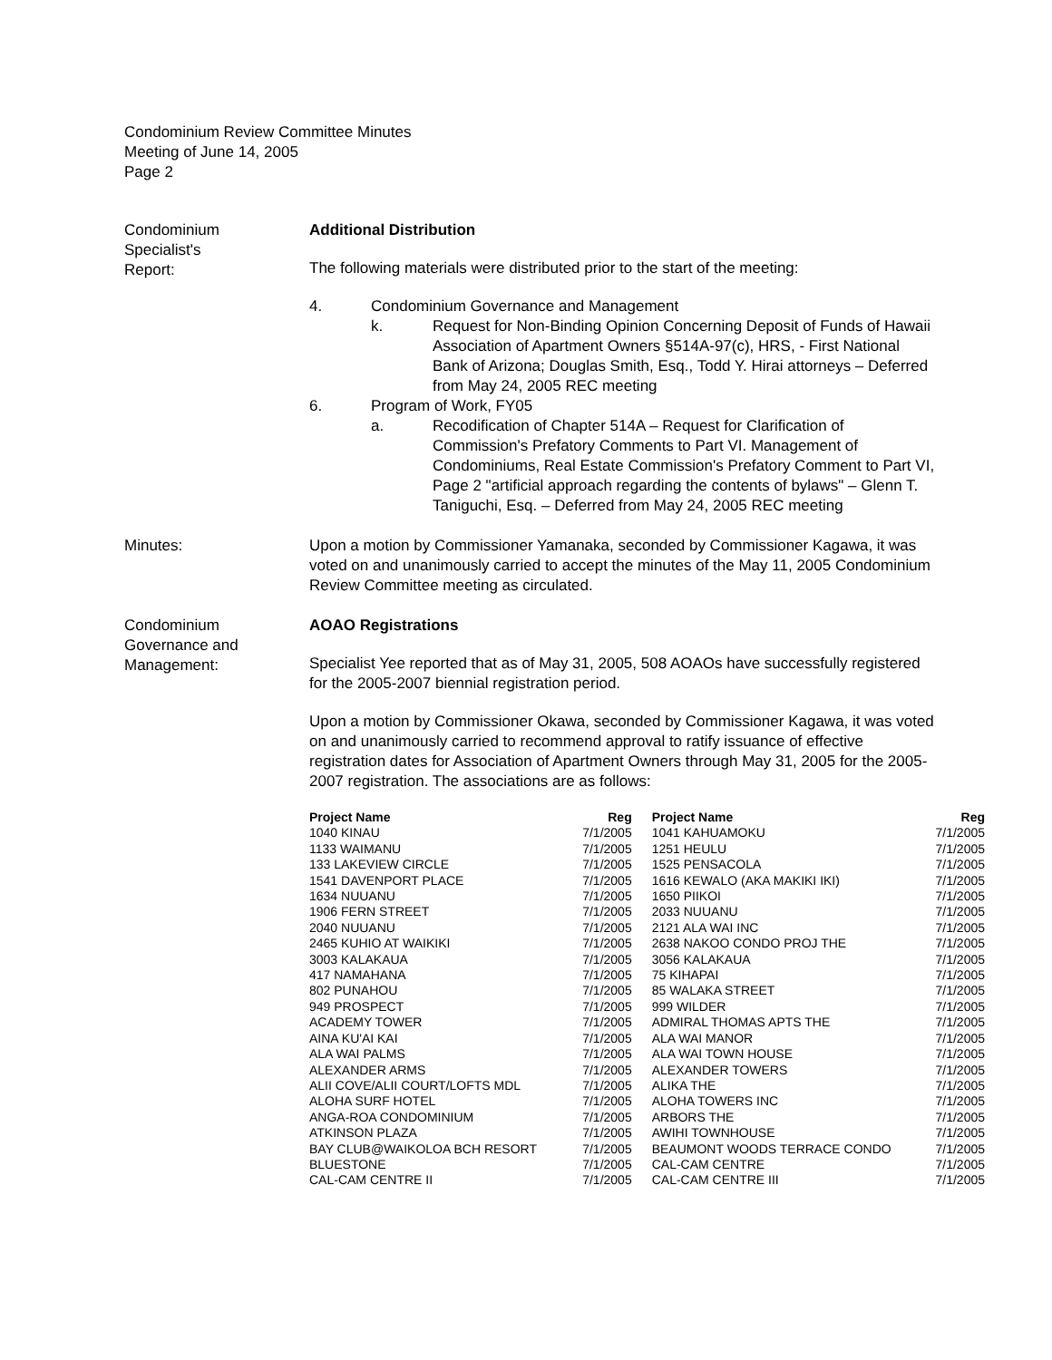Condominium Review Committee Minutes
Meeting of June 14, 2005
Page 2
Condominium
Specialist's
Report:
Additional Distribution
The following materials were distributed prior to the start of the meeting:
4. Condominium Governance and Management
k. Request for Non-Binding Opinion Concerning Deposit of Funds of Hawaii Association of Apartment Owners §514A-97(c), HRS, - First National Bank of Arizona; Douglas Smith, Esq., Todd Y. Hirai attorneys – Deferred from May 24, 2005 REC meeting
6. Program of Work, FY05
a. Recodification of Chapter 514A – Request for Clarification of Commission's Prefatory Comments to Part VI. Management of Condominiums, Real Estate Commission's Prefatory Comment to Part VI, Page 2 "artificial approach regarding the contents of bylaws" – Glenn T. Taniguchi, Esq. – Deferred from May 24, 2005 REC meeting
Minutes: Upon a motion by Commissioner Yamanaka, seconded by Commissioner Kagawa, it was voted on and unanimously carried to accept the minutes of the May 11, 2005 Condominium Review Committee meeting as circulated.
Condominium
Governance and
Management:
AOAO Registrations
Specialist Yee reported that as of May 31, 2005, 508 AOAOs have successfully registered for the 2005-2007 biennial registration period.
Upon a motion by Commissioner Okawa, seconded by Commissioner Kagawa, it was voted on and unanimously carried to recommend approval to ratify issuance of effective registration dates for Association of Apartment Owners through May 31, 2005 for the 2005-2007 registration. The associations are as follows:
| Project Name | Reg | Project Name | Reg |
| --- | --- | --- | --- |
| 1040 KINAU | 7/1/2005 | 1041 KAHUAMOKU | 7/1/2005 |
| 1133 WAIMANU | 7/1/2005 | 1251 HEULU | 7/1/2005 |
| 133 LAKEVIEW CIRCLE | 7/1/2005 | 1525 PENSACOLA | 7/1/2005 |
| 1541 DAVENPORT PLACE | 7/1/2005 | 1616 KEWALO (AKA MAKIKI IKI) | 7/1/2005 |
| 1634 NUUANU | 7/1/2005 | 1650 PIIKOI | 7/1/2005 |
| 1906 FERN STREET | 7/1/2005 | 2033 NUUANU | 7/1/2005 |
| 2040 NUUANU | 7/1/2005 | 2121 ALA WAI INC | 7/1/2005 |
| 2465 KUHIO AT WAIKIKI | 7/1/2005 | 2638 NAKOO CONDO PROJ THE | 7/1/2005 |
| 3003 KALAKAUA | 7/1/2005 | 3056 KALAKAUA | 7/1/2005 |
| 417 NAMAHANA | 7/1/2005 | 75 KIHAPAI | 7/1/2005 |
| 802 PUNAHOU | 7/1/2005 | 85 WALAKA STREET | 7/1/2005 |
| 949 PROSPECT | 7/1/2005 | 999 WILDER | 7/1/2005 |
| ACADEMY TOWER | 7/1/2005 | ADMIRAL THOMAS APTS THE | 7/1/2005 |
| AINA KU'AI KAI | 7/1/2005 | ALA WAI MANOR | 7/1/2005 |
| ALA WAI PALMS | 7/1/2005 | ALA WAI TOWN HOUSE | 7/1/2005 |
| ALEXANDER ARMS | 7/1/2005 | ALEXANDER TOWERS | 7/1/2005 |
| ALII COVE/ALII COURT/LOFTS MDL | 7/1/2005 | ALIKA THE | 7/1/2005 |
| ALOHA SURF HOTEL | 7/1/2005 | ALOHA TOWERS INC | 7/1/2005 |
| ANGA-ROA CONDOMINIUM | 7/1/2005 | ARBORS THE | 7/1/2005 |
| ATKINSON PLAZA | 7/1/2005 | AWIHI TOWNHOUSE | 7/1/2005 |
| BAY CLUB@WAIKOLOA BCH RESORT | 7/1/2005 | BEAUMONT WOODS TERRACE CONDO | 7/1/2005 |
| BLUESTONE | 7/1/2005 | CAL-CAM CENTRE | 7/1/2005 |
| CAL-CAM CENTRE II | 7/1/2005 | CAL-CAM CENTRE III | 7/1/2005 |